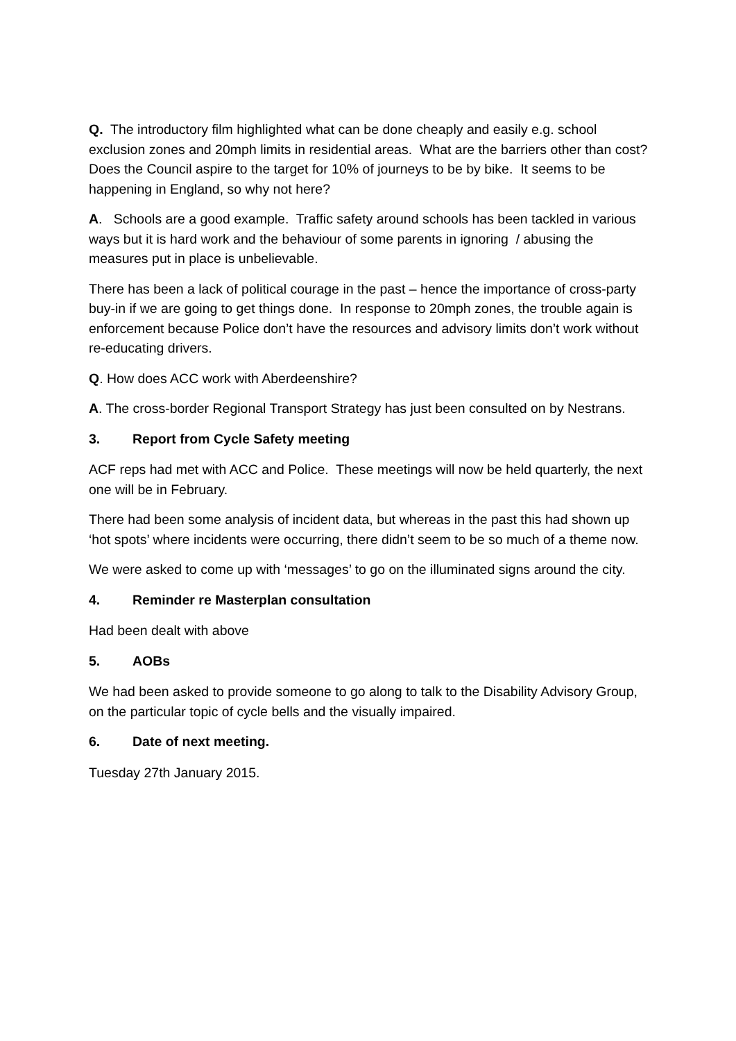Q. The introductory film highlighted what can be done cheaply and easily e.g. school exclusion zones and 20mph limits in residential areas. What are the barriers other than cost? Does the Council aspire to the target for 10% of journeys to be by bike. It seems to be happening in England, so why not here?
A. Schools are a good example. Traffic safety around schools has been tackled in various ways but it is hard work and the behaviour of some parents in ignoring / abusing the measures put in place is unbelievable.
There has been a lack of political courage in the past – hence the importance of cross-party buy-in if we are going to get things done. In response to 20mph zones, the trouble again is enforcement because Police don’t have the resources and advisory limits don’t work without re-educating drivers.
Q. How does ACC work with Aberdeenshire?
A. The cross-border Regional Transport Strategy has just been consulted on by Nestrans.
3. Report from Cycle Safety meeting
ACF reps had met with ACC and Police. These meetings will now be held quarterly, the next one will be in February.
There had been some analysis of incident data, but whereas in the past this had shown up ‘hot spots’ where incidents were occurring, there didn’t seem to be so much of a theme now.
We were asked to come up with ‘messages’ to go on the illuminated signs around the city.
4. Reminder re Masterplan consultation
Had been dealt with above
5. AOBs
We had been asked to provide someone to go along to talk to the Disability Advisory Group, on the particular topic of cycle bells and the visually impaired.
6. Date of next meeting.
Tuesday 27th January 2015.